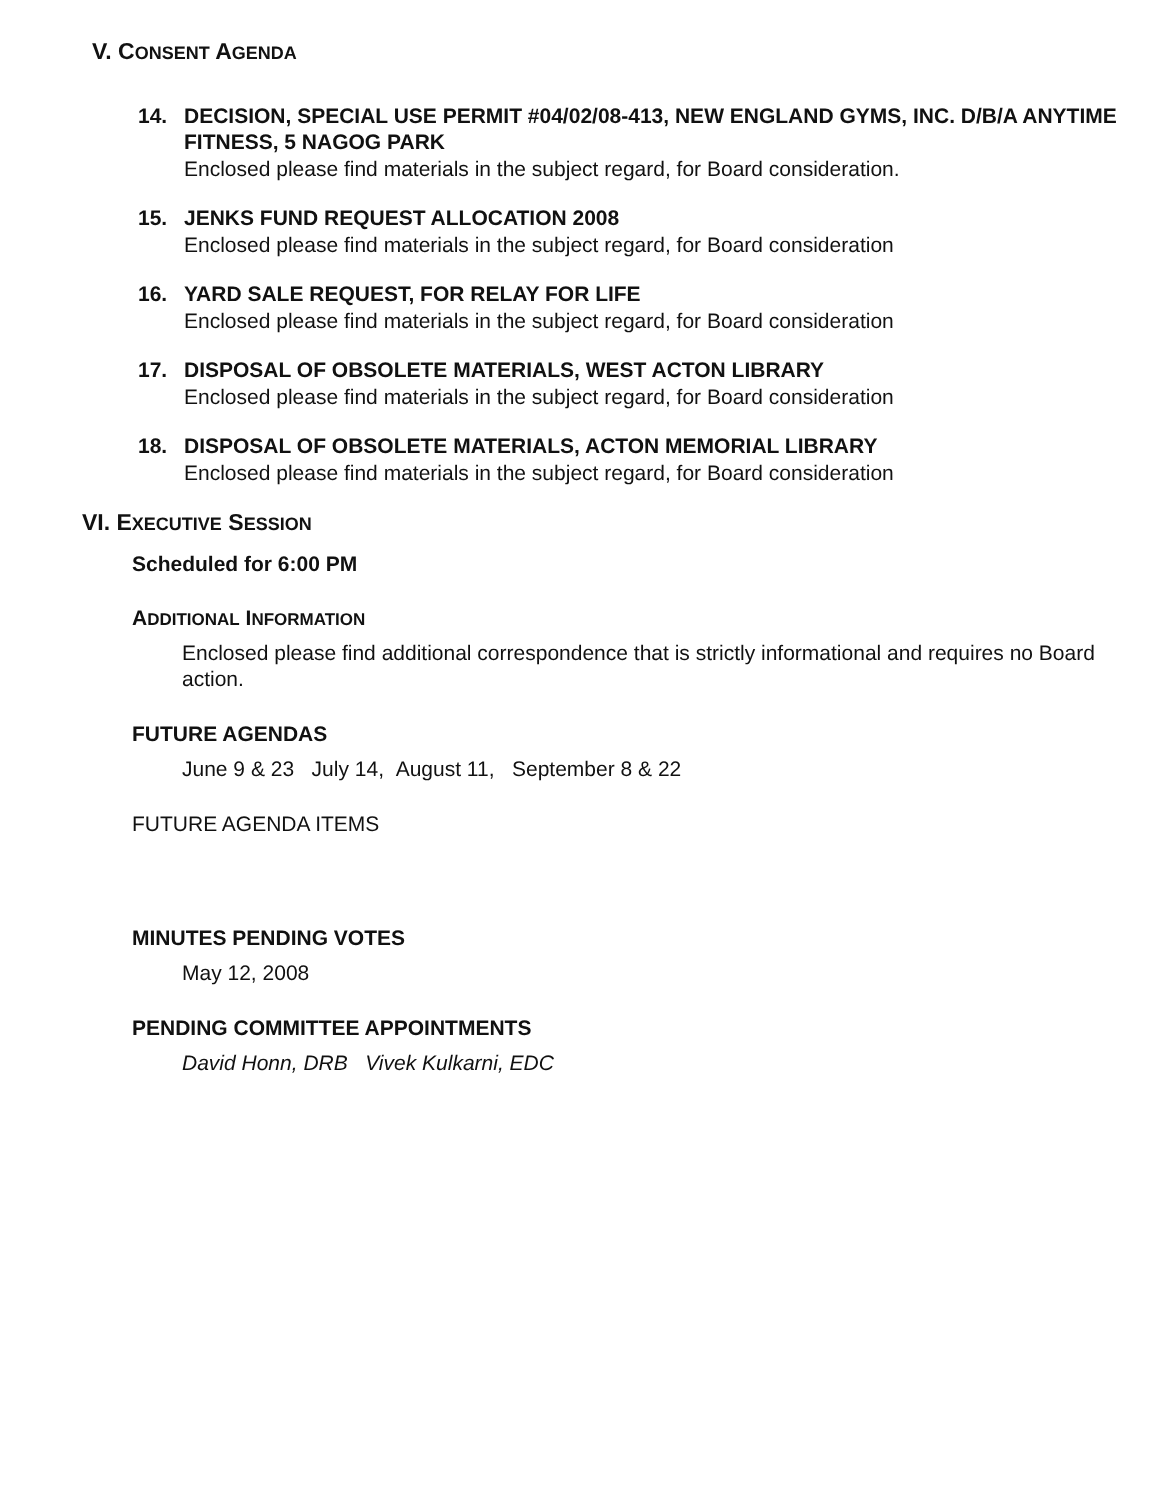V. CONSENT AGENDA
14. DECISION, SPECIAL USE PERMIT #04/02/08-413, NEW ENGLAND GYMS, INC. D/B/A ANYTIME FITNESS, 5 NAGOG PARK
Enclosed please find materials in the subject regard, for Board consideration.
15. JENKS FUND REQUEST ALLOCATION 2008
Enclosed please find materials in the subject regard, for Board consideration
16. YARD SALE REQUEST, FOR RELAY FOR LIFE
Enclosed please find materials in the subject regard, for Board consideration
17. DISPOSAL OF OBSOLETE MATERIALS, WEST ACTON LIBRARY
Enclosed please find materials in the subject regard, for Board consideration
18. DISPOSAL OF OBSOLETE MATERIALS, ACTON MEMORIAL LIBRARY
Enclosed please find materials in the subject regard, for Board consideration
VI. EXECUTIVE SESSION
Scheduled for 6:00 PM
ADDITIONAL INFORMATION
Enclosed please find additional correspondence that is strictly informational and requires no Board action.
FUTURE AGENDAS
June 9 & 23 July 14, August 11, September 8 & 22
FUTURE AGENDA ITEMS
MINUTES PENDING VOTES
May 12, 2008
PENDING COMMITTEE APPOINTMENTS
David Honn, DRB Vivek Kulkarni, EDC